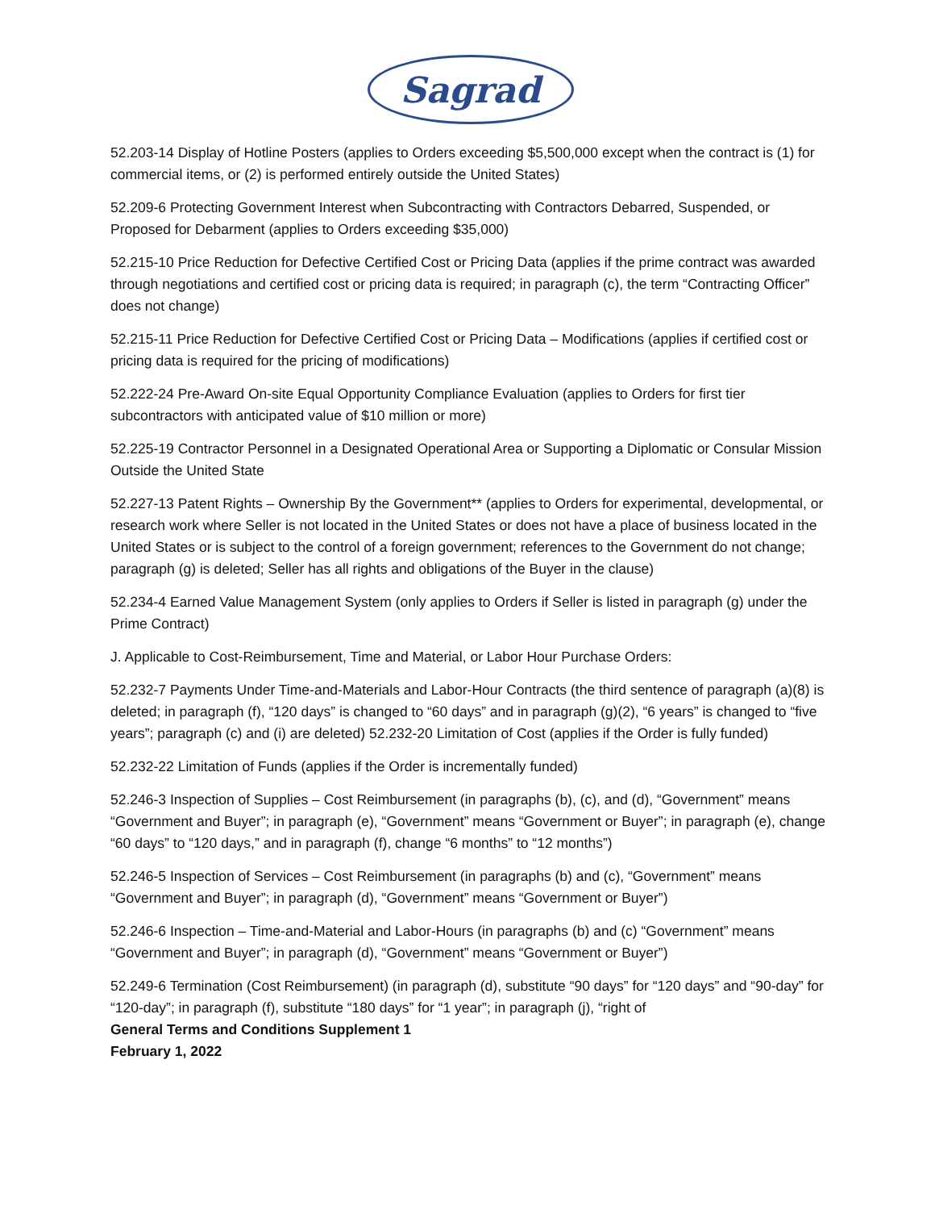Sagrad
52.203-14 Display of Hotline Posters (applies to Orders exceeding $5,500,000 except when the contract is (1) for commercial items, or (2) is performed entirely outside the United States)
52.209-6 Protecting Government Interest when Subcontracting with Contractors Debarred, Suspended, or Proposed for Debarment (applies to Orders exceeding $35,000)
52.215-10 Price Reduction for Defective Certified Cost or Pricing Data (applies if the prime contract was awarded through negotiations and certified cost or pricing data is required; in paragraph (c), the term “Contracting Officer” does not change)
52.215-11 Price Reduction for Defective Certified Cost or Pricing Data – Modifications (applies if certified cost or pricing data is required for the pricing of modifications)
52.222-24 Pre-Award On-site Equal Opportunity Compliance Evaluation (applies to Orders for first tier subcontractors with anticipated value of $10 million or more)
52.225-19 Contractor Personnel in a Designated Operational Area or Supporting a Diplomatic or Consular Mission Outside the United State
52.227-13 Patent Rights – Ownership By the Government** (applies to Orders for experimental, developmental, or research work where Seller is not located in the United States or does not have a place of business located in the United States or is subject to the control of a foreign government; references to the Government do not change; paragraph (g) is deleted; Seller has all rights and obligations of the Buyer in the clause)
52.234-4 Earned Value Management System (only applies to Orders if Seller is listed in paragraph (g) under the Prime Contract)
J. Applicable to Cost-Reimbursement, Time and Material, or Labor Hour Purchase Orders:
52.232-7 Payments Under Time-and-Materials and Labor-Hour Contracts (the third sentence of paragraph (a)(8) is deleted; in paragraph (f), “120 days” is changed to “60 days” and in paragraph (g)(2), “6 years” is changed to “five years”; paragraph (c) and (i) are deleted) 52.232-20 Limitation of Cost (applies if the Order is fully funded)
52.232-22 Limitation of Funds (applies if the Order is incrementally funded)
52.246-3 Inspection of Supplies – Cost Reimbursement (in paragraphs (b), (c), and (d), “Government” means “Government and Buyer”; in paragraph (e), “Government” means “Government or Buyer”; in paragraph (e), change “60 days” to “120 days,” and in paragraph (f), change “6 months” to “12 months”)
52.246-5 Inspection of Services – Cost Reimbursement (in paragraphs (b) and (c), “Government” means “Government and Buyer”; in paragraph (d), “Government” means “Government or Buyer”)
52.246-6 Inspection – Time-and-Material and Labor-Hours (in paragraphs (b) and (c) “Government” means “Government and Buyer”; in paragraph (d), “Government” means “Government or Buyer”)
52.249-6 Termination (Cost Reimbursement) (in paragraph (d), substitute “90 days” for “120 days” and “90-day” for “120-day”; in paragraph (f), substitute “180 days” for “1 year”; in paragraph (j), “right of
General Terms and Conditions Supplement 1
February 1, 2022